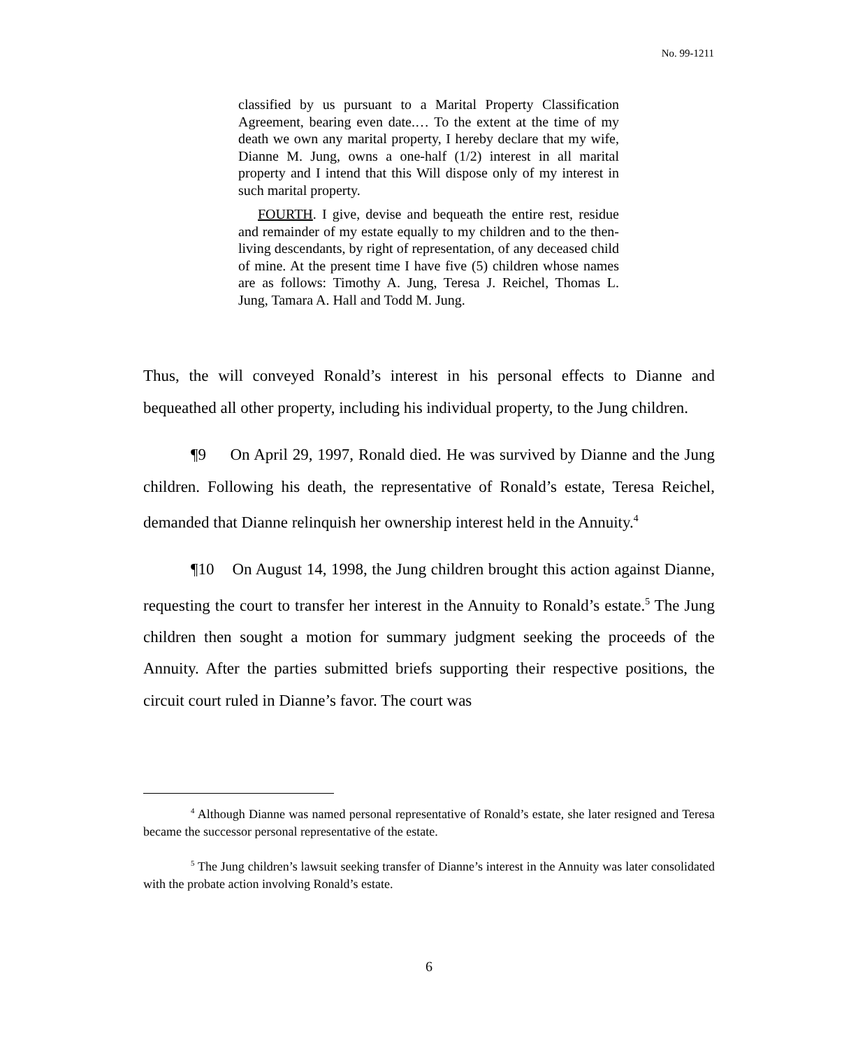No. 99-1211
classified by us pursuant to a Marital Property Classification Agreement, bearing even date.… To the extent at the time of my death we own any marital property, I hereby declare that my wife, Dianne M. Jung, owns a one-half (1/2) interest in all marital property and I intend that this Will dispose only of my interest in such marital property.
FOURTH. I give, devise and bequeath the entire rest, residue and remainder of my estate equally to my children and to the then-living descendants, by right of representation, of any deceased child of mine. At the present time I have five (5) children whose names are as follows: Timothy A. Jung, Teresa J. Reichel, Thomas L. Jung, Tamara A. Hall and Todd M. Jung.
Thus, the will conveyed Ronald’s interest in his personal effects to Dianne and bequeathed all other property, including his individual property, to the Jung children.
¶9 On April 29, 1997, Ronald died. He was survived by Dianne and the Jung children. Following his death, the representative of Ronald’s estate, Teresa Reichel, demanded that Dianne relinquish her ownership interest held in the Annuity.<sup>4</sup>
¶10 On August 14, 1998, the Jung children brought this action against Dianne, requesting the court to transfer her interest in the Annuity to Ronald’s estate.<sup>5</sup> The Jung children then sought a motion for summary judgment seeking the proceeds of the Annuity. After the parties submitted briefs supporting their respective positions, the circuit court ruled in Dianne’s favor. The court was
<sup>4</sup> Although Dianne was named personal representative of Ronald’s estate, she later resigned and Teresa became the successor personal representative of the estate.
<sup>5</sup> The Jung children’s lawsuit seeking transfer of Dianne’s interest in the Annuity was later consolidated with the probate action involving Ronald’s estate.
6